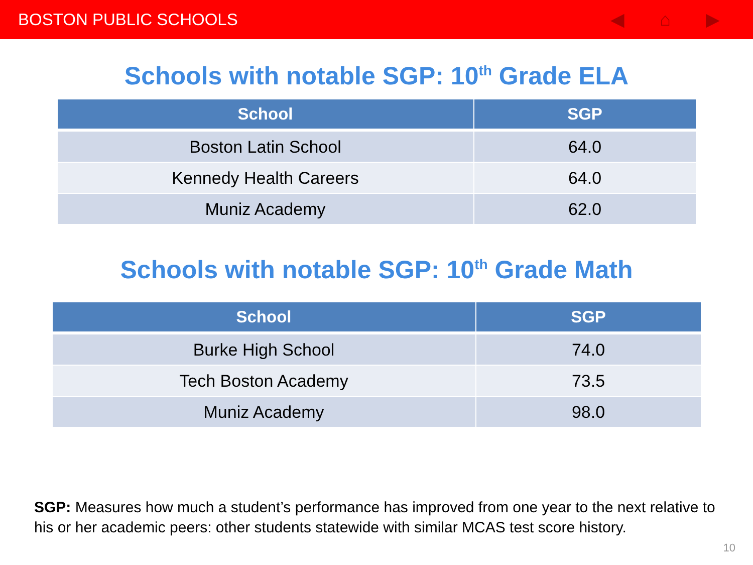BOSTON PUBLIC SCHOOLS ◀ ⌂ ▶
Schools with notable SGP: 10<sup>th</sup> Grade ELA
| School | SGP |
| --- | --- |
| Boston Latin School | 64.0 |
| Kennedy Health Careers | 64.0 |
| Muniz Academy | 62.0 |
Schools with notable SGP: 10<sup>th</sup> Grade Math
| School | SGP |
| --- | --- |
| Burke High School | 74.0 |
| Tech Boston Academy | 73.5 |
| Muniz Academy | 98.0 |
SGP: Measures how much a student’s performance has improved from one year to the next relative to his or her academic peers: other students statewide with similar MCAS test score history.
10